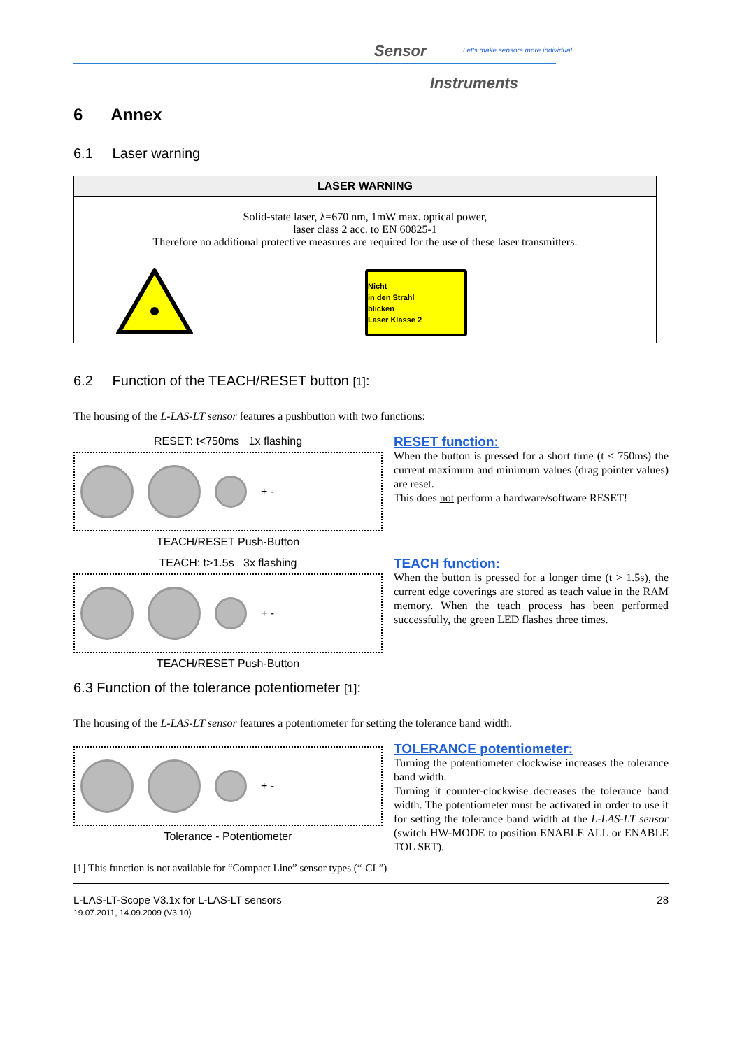Sensor
Let's make sensors more individual
Instruments
6 Annex
6.1 Laser warning
| LASER WARNING | |
| --- | --- |
| Solid-state laser, λ=670 nm, 1mW max. optical power, laser class 2 acc. to EN 60825-1 Therefore no additional protective measures are required for the use of these laser transmitters. | |
| | Nicht in den Strahl blicken Laser Klasse 2 |
6.2 Function of the TEACH/RESET button [1]:
The housing of the L-LAS-LT sensor features a pushbutton with two functions:
RESET: t<750ms 1x flashing
+ -
TEACH/RESET Push-Button
RESET function:
When the button is pressed for a short time (t < 750ms) the current maximum and minimum values (drag pointer values) are reset.
This does not perform a hardware/software RESET!
TEACH: t>1.5s 3x flashing
+ -
TEACH/RESET Push-Button
TEACH function:
When the button is pressed for a longer time (t > 1.5s), the current edge coverings are stored as teach value in the RAM memory. When the teach process has been performed successfully, the green LED flashes three times.
6.3 Function of the tolerance potentiometer [1]:
The housing of the L-LAS-LT sensor features a potentiometer for setting the tolerance band width.
+ -
Tolerance - Potentiometer
TOLERANCE potentiometer:
Turning the potentiometer clockwise increases the tolerance band width.
Turning it counter-clockwise decreases the tolerance band width. The potentiometer must be activated in order to use it for setting the tolerance band width at the L-LAS-LT sensor (switch HW-MODE to position ENABLE ALL or ENABLE TOL SET).
[1] This function is not available for “Compact Line” sensor types (“-CL”)
L-LAS-LT-Scope V3.1x for L-LAS-LT sensors
19.07.2011, 14.09.2009 (V3.10)
28